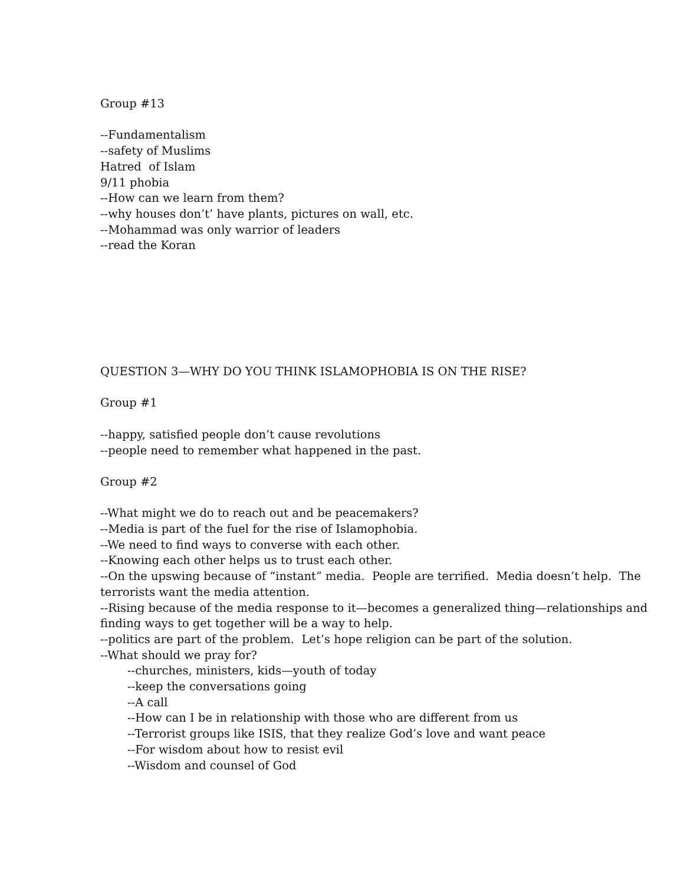Group #13
--Fundamentalism
--safety of Muslims
Hatred of Islam
9/11 phobia
--How can we learn from them?
--why houses don’t’ have plants, pictures on wall, etc.
--Mohammad was only warrior of leaders
--read the Koran
QUESTION 3—WHY DO YOU THINK ISLAMOPHOBIA IS ON THE RISE?
Group #1
--happy, satisfied people don’t cause revolutions
--people need to remember what happened in the past.
Group #2
--What might we do to reach out and be peacemakers?
--Media is part of the fuel for the rise of Islamophobia.
--We need to find ways to converse with each other.
--Knowing each other helps us to trust each other.
--On the upswing because of “instant” media. People are terrified. Media doesn’t help. The terrorists want the media attention.
--Rising because of the media response to it—becomes a generalized thing—relationships and finding ways to get together will be a way to help.
--politics are part of the problem. Let’s hope religion can be part of the solution.
--What should we pray for?
--churches, ministers, kids—youth of today
--keep the conversations going
--A call
--How can I be in relationship with those who are different from us
--Terrorist groups like ISIS, that they realize God’s love and want peace
--For wisdom about how to resist evil
--Wisdom and counsel of God